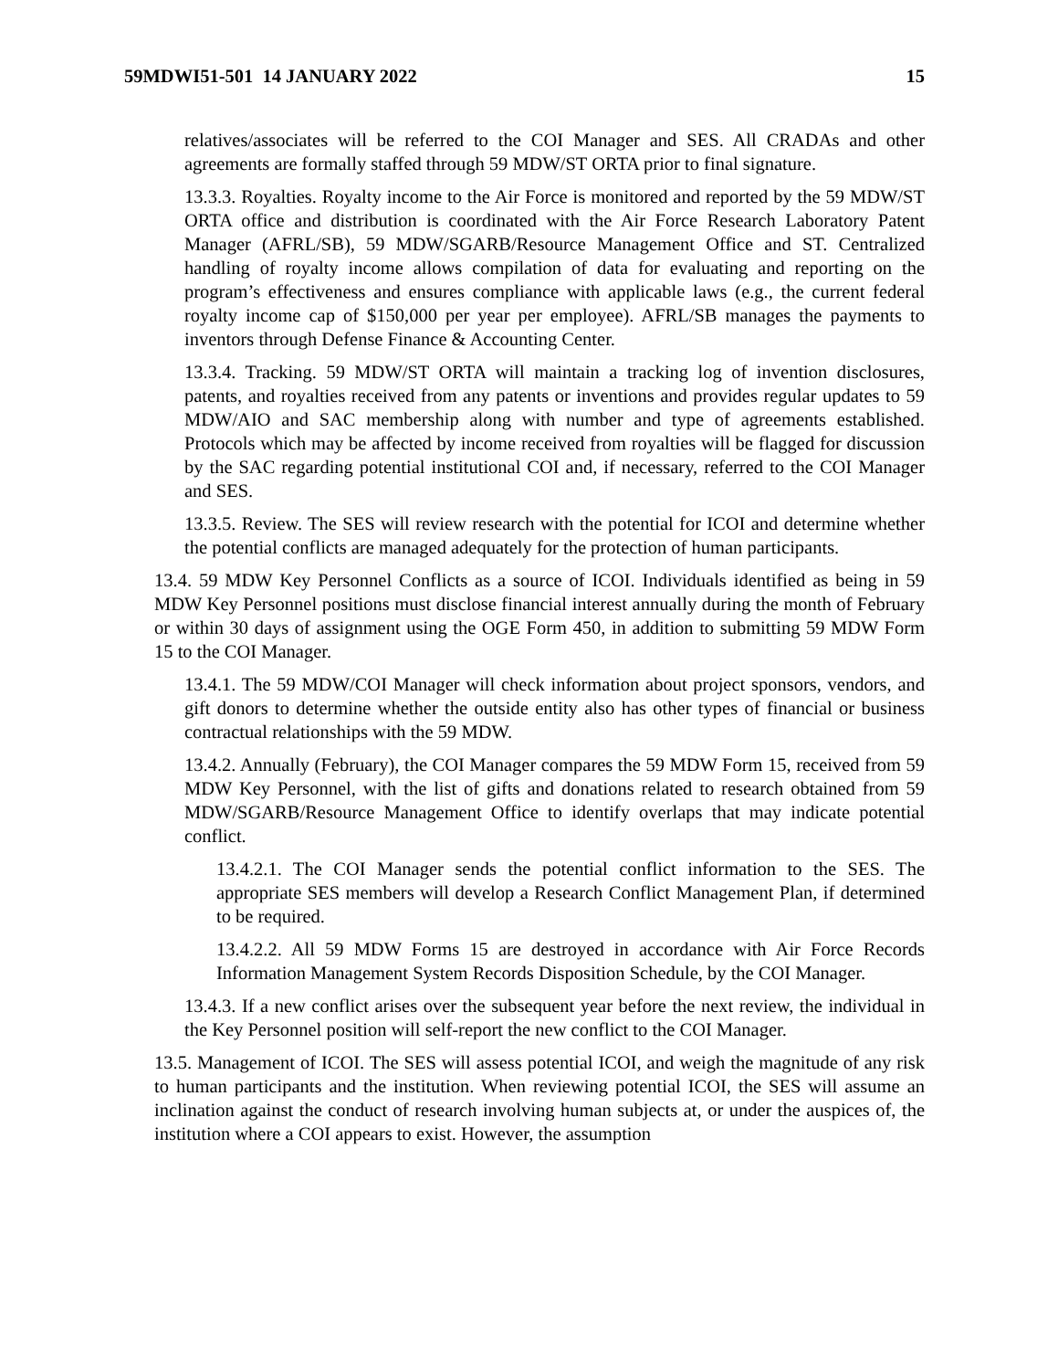59MDWI51-501 14 JANUARY 2022 15
relatives/associates will be referred to the COI Manager and SES. All CRADAs and other agreements are formally staffed through 59 MDW/ST ORTA prior to final signature.
13.3.3. Royalties. Royalty income to the Air Force is monitored and reported by the 59 MDW/ST ORTA office and distribution is coordinated with the Air Force Research Laboratory Patent Manager (AFRL/SB), 59 MDW/SGARB/Resource Management Office and ST. Centralized handling of royalty income allows compilation of data for evaluating and reporting on the program’s effectiveness and ensures compliance with applicable laws (e.g., the current federal royalty income cap of $150,000 per year per employee). AFRL/SB manages the payments to inventors through Defense Finance & Accounting Center.
13.3.4. Tracking. 59 MDW/ST ORTA will maintain a tracking log of invention disclosures, patents, and royalties received from any patents or inventions and provides regular updates to 59 MDW/AIO and SAC membership along with number and type of agreements established. Protocols which may be affected by income received from royalties will be flagged for discussion by the SAC regarding potential institutional COI and, if necessary, referred to the COI Manager and SES.
13.3.5. Review. The SES will review research with the potential for ICOI and determine whether the potential conflicts are managed adequately for the protection of human participants.
13.4. 59 MDW Key Personnel Conflicts as a source of ICOI. Individuals identified as being in 59 MDW Key Personnel positions must disclose financial interest annually during the month of February or within 30 days of assignment using the OGE Form 450, in addition to submitting 59 MDW Form 15 to the COI Manager.
13.4.1. The 59 MDW/COI Manager will check information about project sponsors, vendors, and gift donors to determine whether the outside entity also has other types of financial or business contractual relationships with the 59 MDW.
13.4.2. Annually (February), the COI Manager compares the 59 MDW Form 15, received from 59 MDW Key Personnel, with the list of gifts and donations related to research obtained from 59 MDW/SGARB/Resource Management Office to identify overlaps that may indicate potential conflict.
13.4.2.1. The COI Manager sends the potential conflict information to the SES. The appropriate SES members will develop a Research Conflict Management Plan, if determined to be required.
13.4.2.2. All 59 MDW Forms 15 are destroyed in accordance with Air Force Records Information Management System Records Disposition Schedule, by the COI Manager.
13.4.3. If a new conflict arises over the subsequent year before the next review, the individual in the Key Personnel position will self-report the new conflict to the COI Manager.
13.5. Management of ICOI. The SES will assess potential ICOI, and weigh the magnitude of any risk to human participants and the institution. When reviewing potential ICOI, the SES will assume an inclination against the conduct of research involving human subjects at, or under the auspices of, the institution where a COI appears to exist. However, the assumption